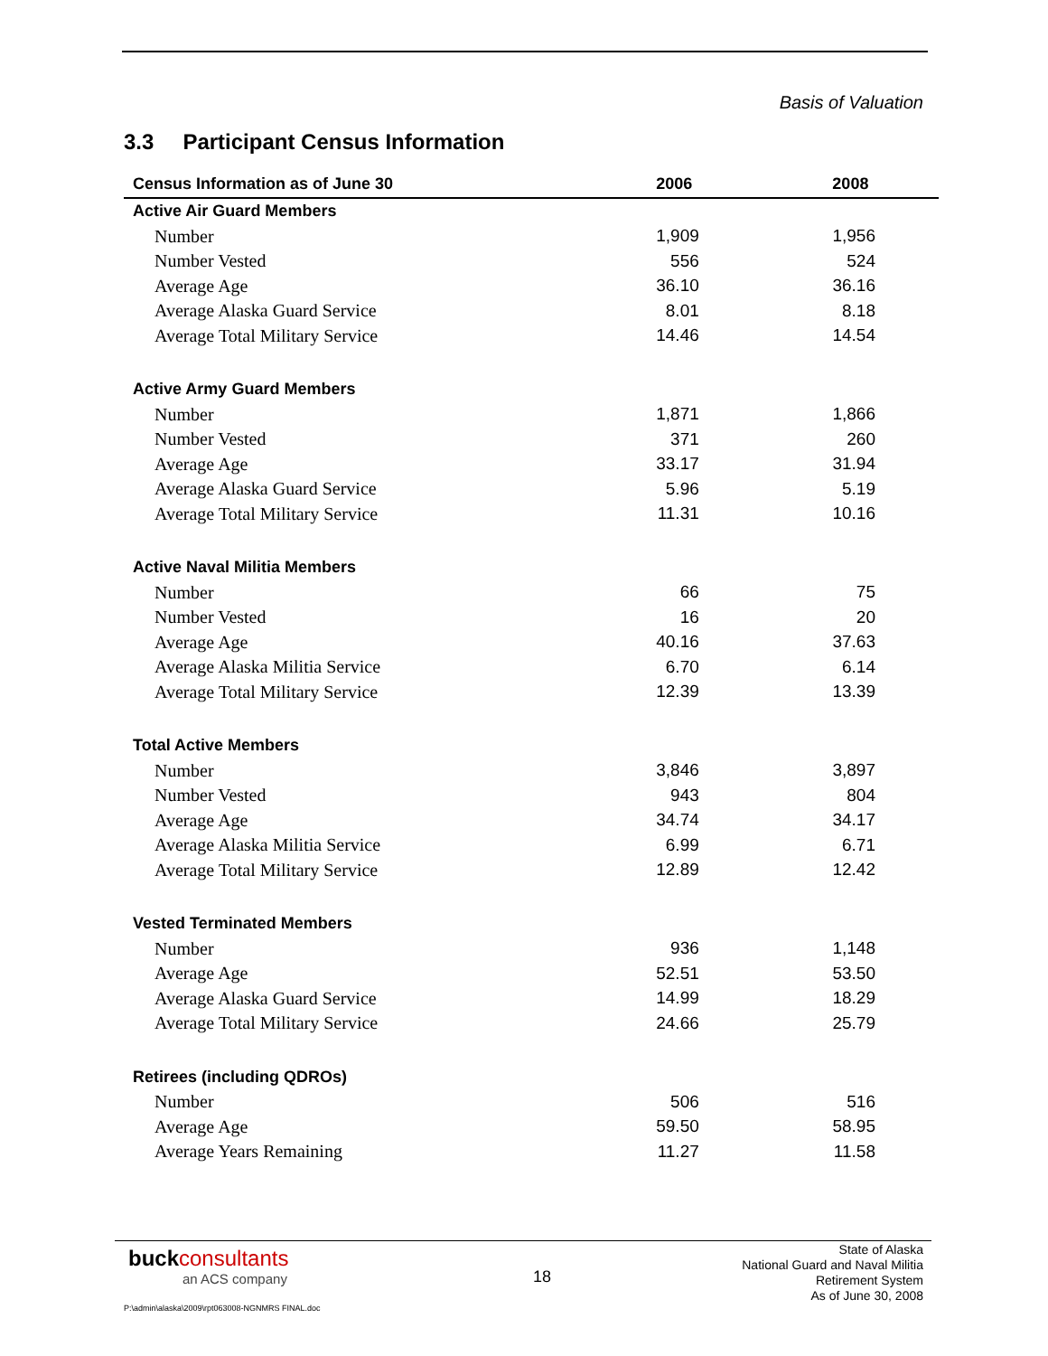Basis of Valuation
3.3 Participant Census Information
| Census Information as of June 30 | 2006 | 2008 |
| --- | --- | --- |
| Active Air Guard Members | | |
| Number | 1,909 | 1,956 |
| Number Vested | 556 | 524 |
| Average Age | 36.10 | 36.16 |
| Average Alaska Guard Service | 8.01 | 8.18 |
| Average Total Military Service | 14.46 | 14.54 |
| Active Army Guard Members | | |
| Number | 1,871 | 1,866 |
| Number Vested | 371 | 260 |
| Average Age | 33.17 | 31.94 |
| Average Alaska Guard Service | 5.96 | 5.19 |
| Average Total Military Service | 11.31 | 10.16 |
| Active Naval Militia Members | | |
| Number | 66 | 75 |
| Number Vested | 16 | 20 |
| Average Age | 40.16 | 37.63 |
| Average Alaska Militia Service | 6.70 | 6.14 |
| Average Total Military Service | 12.39 | 13.39 |
| Total Active Members | | |
| Number | 3,846 | 3,897 |
| Number Vested | 943 | 804 |
| Average Age | 34.74 | 34.17 |
| Average Alaska Militia Service | 6.99 | 6.71 |
| Average Total Military Service | 12.89 | 12.42 |
| Vested Terminated Members | | |
| Number | 936 | 1,148 |
| Average Age | 52.51 | 53.50 |
| Average Alaska Guard Service | 14.99 | 18.29 |
| Average Total Military Service | 24.66 | 25.79 |
| Retirees (including QDROs) | | |
| Number | 506 | 516 |
| Average Age | 59.50 | 58.95 |
| Average Years Remaining | 11.27 | 11.58 |
buckconsultants
an ACS company
18
State of Alaska
National Guard and Naval Militia
Retirement System
As of June 30, 2008
P:\admin\alaska\2009\rpt063008-NGNMRS FINAL.doc